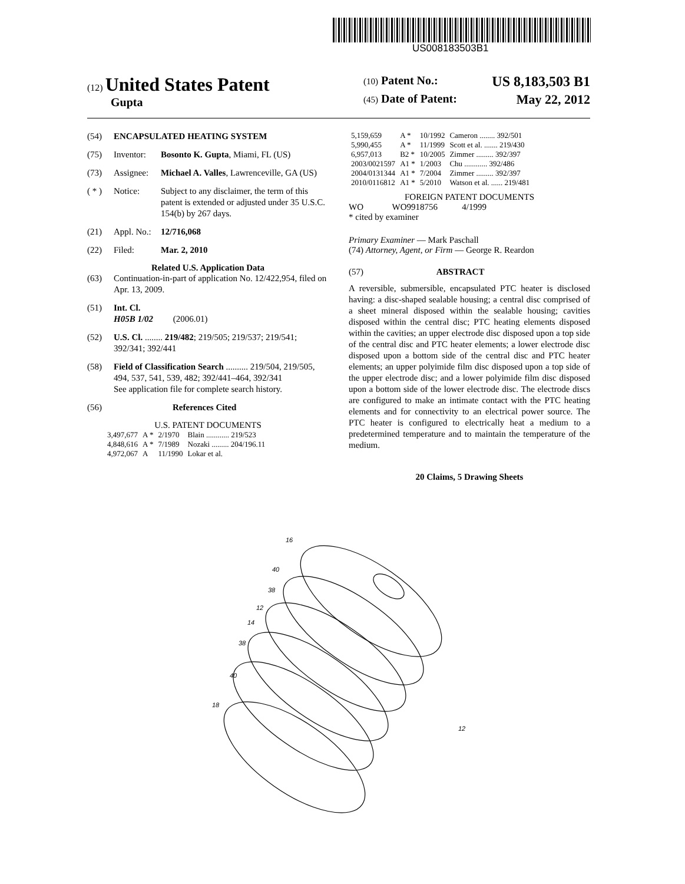US008183503B1
(12) United States Patent
Gupta
(10) Patent No.: US 8,183,503 B1
(45) Date of Patent: May 22, 2012
(54) ENCAPSULATED HEATING SYSTEM
(75) Inventor: Bosonto K. Gupta, Miami, FL (US)
(73) Assignee: Michael A. Valles, Lawrenceville, GA (US)
( * ) Notice: Subject to any disclaimer, the term of this patent is extended or adjusted under 35 U.S.C. 154(b) by 267 days.
(21) Appl. No.: 12/716,068
(22) Filed: Mar. 2, 2010
Related U.S. Application Data
(63) Continuation-in-part of application No. 12/422,954, filed on Apr. 13, 2009.
(51) Int. Cl.
H05B 1/02 (2006.01)
(52) U.S. Cl. ........ 219/482; 219/505; 219/537; 219/541; 392/341; 392/441
(58) Field of Classification Search .......... 219/504, 219/505, 494, 537, 541, 539, 482; 392/441–464, 392/341
See application file for complete search history.
(56) References Cited
U.S. PATENT DOCUMENTS
| 3,497,677 | A * | 2/1970 | Blain ............ 219/523 |
| 4,848,616 | A * | 7/1989 | Nozaki ......... 204/196.11 |
| 4,972,067 | A | 11/1990 | Lokar et al. |
| 5,159,659 | A * | 10/1992 | Cameron ........ 392/501 |
| 5,990,455 | A * | 11/1999 | Scott et al. ....... 219/430 |
| 6,957,013 | B2 * | 10/2005 | Zimmer ......... 392/397 |
| 2003/0021597 | A1 * | 1/2003 | Chu ............ 392/486 |
| 2004/0131344 | A1 * | 7/2004 | Zimmer ......... 392/397 |
| 2010/0116812 | A1 * | 5/2010 | Watson et al. ...... 219/481 |
FOREIGN PATENT DOCUMENTS
WO WO9918756 4/1999
* cited by examiner
Primary Examiner — Mark Paschall
(74) Attorney, Agent, or Firm — George R. Reardon
(57) ABSTRACT
A reversible, submersible, encapsulated PTC heater is disclosed having: a disc-shaped sealable housing; a central disc comprised of a sheet mineral disposed within the sealable housing; cavities disposed within the central disc; PTC heating elements disposed within the cavities; an upper electrode disc disposed upon a top side of the central disc and PTC heater elements; a lower electrode disc disposed upon a bottom side of the central disc and PTC heater elements; an upper polyimide film disc disposed upon a top side of the upper electrode disc; and a lower polyimide film disc disposed upon a bottom side of the lower electrode disc. The electrode discs are configured to make an intimate contact with the PTC heating elements and for connectivity to an electrical power source. The PTC heater is configured to electrically heat a medium to a predetermined temperature and to maintain the temperature of the medium.
20 Claims, 5 Drawing Sheets
16
40
38
12
14
38
40
18
12